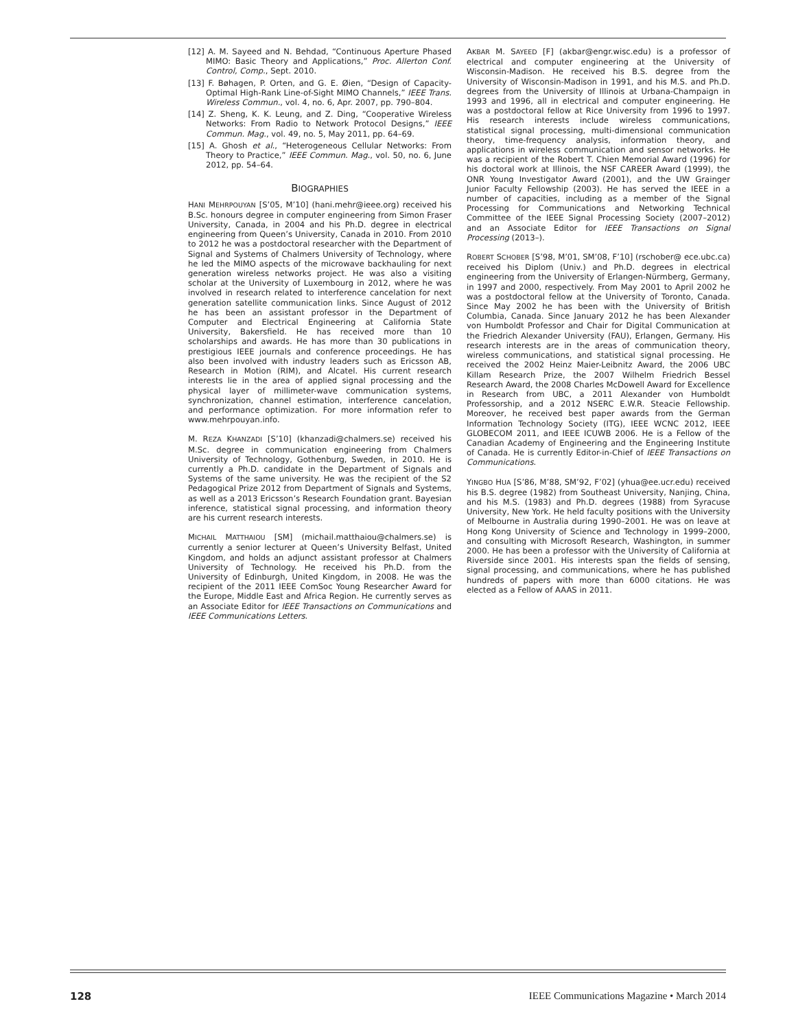[12] A. M. Sayeed and N. Behdad, “Continuous Aperture Phased MIMO: Basic Theory and Applications,” Proc. Allerton Conf. Control, Comp., Sept. 2010.
[13] F. Bøhagen, P. Orten, and G. E. Øien, “Design of Capacity-Optimal High-Rank Line-of-Sight MIMO Channels,” IEEE Trans. Wireless Commun., vol. 4, no. 6, Apr. 2007, pp. 790–804.
[14] Z. Sheng, K. K. Leung, and Z. Ding, “Cooperative Wireless Networks: From Radio to Network Protocol Designs,” IEEE Commun. Mag., vol. 49, no. 5, May 2011, pp. 64–69.
[15] A. Ghosh et al., “Heterogeneous Cellular Networks: From Theory to Practice,” IEEE Commun. Mag., vol. 50, no. 6, June 2012, pp. 54–64.
BIOGRAPHIES
HANI MEHRPOUYAN [S’05, M’10] (hani.mehr@ieee.org) received his B.Sc. honours degree in computer engineering from Simon Fraser University, Canada, in 2004 and his Ph.D. degree in electrical engineering from Queen’s University, Canada in 2010. From 2010 to 2012 he was a postdoctoral researcher with the Department of Signal and Systems of Chalmers University of Technology, where he led the MIMO aspects of the microwave backhauling for next generation wireless networks project. He was also a visiting scholar at the University of Luxembourg in 2012, where he was involved in research related to interference cancelation for next generation satellite communication links. Since August of 2012 he has been an assistant professor in the Department of Computer and Electrical Engineering at California State University, Bakersfield. He has received more than 10 scholarships and awards. He has more than 30 publications in prestigious IEEE journals and conference proceedings. He has also been involved with industry leaders such as Ericsson AB, Research in Motion (RIM), and Alcatel. His current research interests lie in the area of applied signal processing and the physical layer of millimeter-wave communication systems, synchronization, channel estimation, interference cancelation, and performance optimization. For more information refer to www.mehrpouyan.info.
M. REZA KHANZADI [S’10] (khanzadi@chalmers.se) received his M.Sc. degree in communication engineering from Chalmers University of Technology, Gothenburg, Sweden, in 2010. He is currently a Ph.D. candidate in the Department of Signals and Systems of the same university. He was the recipient of the S2 Pedagogical Prize 2012 from Department of Signals and Systems, as well as a 2013 Ericsson’s Research Foundation grant. Bayesian inference, statistical signal processing, and information theory are his current research interests.
MICHAIL MATTHAIOU [SM] (michail.matthaiou@chalmers.se) is currently a senior lecturer at Queen’s University Belfast, United Kingdom, and holds an adjunct assistant professor at Chalmers University of Technology. He received his Ph.D. from the University of Edinburgh, United Kingdom, in 2008. He was the recipient of the 2011 IEEE ComSoc Young Researcher Award for the Europe, Middle East and Africa Region. He currently serves as an Associate Editor for IEEE Transactions on Communications and IEEE Communications Letters.
AKBAR M. SAYEED [F] (akbar@engr.wisc.edu) is a professor of electrical and computer engineering at the University of Wisconsin-Madison. He received his B.S. degree from the University of Wisconsin-Madison in 1991, and his M.S. and Ph.D. degrees from the University of Illinois at Urbana-Champaign in 1993 and 1996, all in electrical and computer engineering. He was a postdoctoral fellow at Rice University from 1996 to 1997. His research interests include wireless communications, statistical signal processing, multi-dimensional communication theory, time-frequency analysis, information theory, and applications in wireless communication and sensor networks. He was a recipient of the Robert T. Chien Memorial Award (1996) for his doctoral work at Illinois, the NSF CAREER Award (1999), the ONR Young Investigator Award (2001), and the UW Grainger Junior Faculty Fellowship (2003). He has served the IEEE in a number of capacities, including as a member of the Signal Processing for Communications and Networking Technical Committee of the IEEE Signal Processing Society (2007–2012) and an Associate Editor for IEEE Transactions on Signal Processing (2013–).
ROBERT SCHOBER [S’98, M’01, SM’08, F’10] (rschober@ ece.ubc.ca) received his Diplom (Univ.) and Ph.D. degrees in electrical engineering from the University of Erlangen-Nürmberg, Germany, in 1997 and 2000, respectively. From May 2001 to April 2002 he was a postdoctoral fellow at the University of Toronto, Canada. Since May 2002 he has been with the University of British Columbia, Canada. Since January 2012 he has been Alexander von Humboldt Professor and Chair for Digital Communication at the Friedrich Alexander University (FAU), Erlangen, Germany. His research interests are in the areas of communication theory, wireless communications, and statistical signal processing. He received the 2002 Heinz Maier-Leibnitz Award, the 2006 UBC Killam Research Prize, the 2007 Wilhelm Friedrich Bessel Research Award, the 2008 Charles McDowell Award for Excellence in Research from UBC, a 2011 Alexander von Humboldt Professorship, and a 2012 NSERC E.W.R. Steacie Fellowship. Moreover, he received best paper awards from the German Information Technology Society (ITG), IEEE WCNC 2012, IEEE GLOBECOM 2011, and IEEE ICUWB 2006. He is a Fellow of the Canadian Academy of Engineering and the Engineering Institute of Canada. He is currently Editor-in-Chief of IEEE Transactions on Communications.
YINGBO HUA [S’86, M’88, SM’92, F’02] (yhua@ee.ucr.edu) received his B.S. degree (1982) from Southeast University, Nanjing, China, and his M.S. (1983) and Ph.D. degrees (1988) from Syracuse University, New York. He held faculty positions with the University of Melbourne in Australia during 1990–2001. He was on leave at Hong Kong University of Science and Technology in 1999–2000, and consulting with Microsoft Research, Washington, in summer 2000. He has been a professor with the University of California at Riverside since 2001. His interests span the fields of sensing, signal processing, and communications, where he has published hundreds of papers with more than 6000 citations. He was elected as a Fellow of AAAS in 2011.
128 IEEE Communications Magazine • March 2014